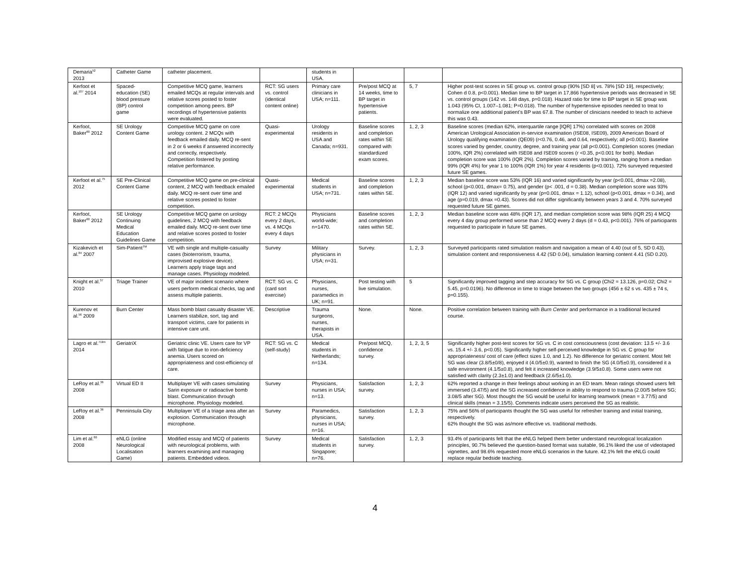| Demaria<sup>52</sup> 2013 | Catheter Game | catheter placement. | | students in USA. | | | |
| Kerfoot et al.<sup>107</sup> 2014 | Spaced-education (SE) blood pressure (BP) control game | Competitive MCQ game, learners emailed MCQs at regular intervals and relative scores posted to foster competition among peers. BP recordings of hypertensive patients were evaluated. | RCT: SG users vs. control (identical content online) | Primary care clinicians in USA; n=111. | Pre/post MCQ at 14 weeks, time to BP target in hypertensive patients. | 5, 7 | Higher post-test scores in SE group vs. control group (90% [SD 8] vs. 78% [SD 19], respectively; Cohen d 0.8, p<0.001). Median time to BP target in 17,866 hypertensive periods was decreased in SE vs. control groups (142 vs. 148 days, p=0.018). Hazard ratio for time to BP target in SE group was 1.043 (95% CI, 1.007–1.081; P=0.018). The number of hypertensive episodes needed to treat to normalize one additional patient’s BP was 67.8. The number of clinicians needed to teach to achieve this was 0.43. |
| Kerfoot, Baker<sup>60</sup> 2012 | SE Urology Content Game | Competitive MCQ game on core urology content. 2 MCQs with feedback emailed daily. MCQ re-sent in 2 or 6 weeks if answered incorrectly and correctly, respectively. Competition fostered by posting relative performance. | Quasi-experimental | Urology residents in USA and Canada; n=931. | Baseline scores and completion rates within SE compared with standardized exam scores. | 1, 2, 3 | Baseline scores (median 62%, interquartile range [IQR] 17%) correlated with scores on 2008 American Urological Association in-service examination (ISE08, ISE09), 2009 American Board of Urology qualifying examination (QE09) (r<0.76, 0.46, and 0.64, respectively; all p<0.001). Baseline scores varied by gender, country, degree, and training year (all p<0.001). Completion scores (median 100%, IQR 2%) correlated with ISE08 and ISE09 scores (r <0.35, p<0.001 for both). Median completion score was 100% (IQR 2%). Completion scores varied by training, ranging from a median 99% (IQR 4%) for year 1 to 100% (IQR 1%) for year 4 residents (p<0.001). 72% surveyed requested future SE games. |
| Kerfoot et al.<sup>75</sup> 2012 | SE Pre-Clinical Content Game | Competitive MCQ game on pre-clinical content, 2 MCQ with feedback emailed daily. MCQ re-sent over time and relative scores posted to foster competition. | Quasi-experimental | Medical students in USA; n=731. | Baseline scores and completion rates within SE. | 1, 2, 3 | Median baseline score was 53% (IQR 16) and varied significantly by year (p<0.001, dmax =2.08), school (p<0.001, dmax= 0.75), and gender (p< .001, d = 0.38). Median completion score was 93% (IQR 12) and varied significantly by year (p=0.001, dmax = 1.12), school (p<0.001, dmax = 0.34), and age (p=0.019, dmax =0.43). Scores did not differ significantly between years 3 and 4. 70% surveyed requested future SE games. |
| Kerfoot, Baker<sup>60</sup> 2012 | SE Urology Continuing Medical Education Guidelines Game | Competitive MCQ game on urology guidelines, 2 MCQ with feedback emailed daily. MCQ re-sent over time and relative scores posted to foster competition. | RCT: 2 MCQs every 2 days, vs. 4 MCQs every 4 days | Physicians world-wide; n=1470. | Baseline scores and completion rates within SE. | 1, 2, 3 | Median baseline score was 48% (IQR 17), and median completion score was 98% (IQR 25) 4 MCQ every 4 day group performed worse than 2 MCQ every 2 days (d = 0.43, p<0.001). 76% of participants requested to participate in future SE games. |
| Kizakevich et al.<sup>84</sup> 2007 | Sim-Patient<sup>TM</sup> | VE with single and multiple-casualty cases (bioterrorism, trauma, improvised explosive device). Learners apply triage tags and manage cases. Physiology modeled. | Survey | Military physicians in USA; n=31. | Survey. | 1, 2, 3 | Surveyed participants rated simulation realism and navigation a mean of 4.40 (out of 5, SD 0.43), simulation content and responsiveness 4.42 (SD 0.04), simulation learning content 4.41 (SD 0.20). |
| Knight et al.<sup>37</sup> 2010 | Triage Trainer | VE of major incident scenario where users perform medical checks, tag and assess multiple patients. | RCT: SG vs. C (card sort exercise) | Physicians, nurses, paramedics in UK; n=91. | Post testing with live simulation. | 5 | Significantly improved tagging and step accuracy for SG vs. C group (Chi2 = 13.126, p=0.02; Chi2 = 5.45, p=0.0196). No difference in time to triage between the two groups (456 ± 62 s vs. 435 ± 74 s, p=0.155). |
| Kurenov et al.<sup>56</sup> 2009 | Burn Center | Mass bomb blast casualty disaster VE. Learners stabilize, sort, tag and transport victims, care for patients in intensive care unit. | Descriptive | Trauma surgeons, nurses, therapists in USA. | None. | None. | Positive correlation between training with Burn Center and performance in a traditional lectured course. |
| Lagro et al.<sup>71lim</sup> 2014 | GeriatriX | Geriatric clinic VE. Users care for VP with fatigue due to iron-deficiency anemia. Users scored on appropriateness and cost-efficiency of care. | RCT: SG vs. C (self-study) | Medical students in Netherlands; n=134. | Pre/post MCQ, confidence survey. | 1, 2, 3, 5 | Significantly higher post-test scores for SG vs. C in cost consciousness (cost deviation: 13.5 +/- 3.6 vs. 15.4 +/- 3.6, p<0.05). Significantly higher self-perceived knowledge in SG vs. C group for appropriateness/ cost of care (effect sizes 1.0, and 1.2). No difference for geriatric content. Most felt SG was clear (3.8/5±0/8), enjoyed it (4.0/5±0.9), wanted to finish the SG (4.0/5±0.9), considered it a safe environment (4.1/5±0.8), and felt it increased knowledge (3.9/5±0.8). Some users were not satisfied with clarity (2.3±1.0) and feedback (2.6/5±1.0). |
| LeRoy et al.<sup>36</sup> 2008 | Virtual ED II | Multiplayer VE with cases simulating Sarin exposure or radioactive bomb blast. Communication through microphone. Physiology modeled. | Survey | Physicians, nurses in USA; n=13. | Satisfaction survey. | 1, 2, 3 | 62% reported a change in their feelings about working in an ED team. Mean ratings showed users felt immersed (3.47/5) and the SG increased confidence in ability to respond to trauma (2.00/5 before SG; 3.08/5 after SG). Most thought the SG would be useful for learning teamwork (mean = 3.77/5) and clinical skills (mean = 3.15/5). Comments indicate users perceived the SG as realistic. |
| LeRoy et al.<sup>36</sup> 2008 | Penninsula City | Multiplayer VE of a triage area after an explosion. Communication through microphone. | Survey | Paramedics, physicians, nurses in USA; n=16. | Satisfaction survey. | 1, 2, 3 | 75% and 56% of participants thought the SG was useful for refresher training and initial training, respectively. 62% thought the SG was as/more effective vs. traditional methods. |
| Lim et al.<sup>80</sup> 2008 | eNLG (online Neurological Localisation Game) | Modified essay and MCQ of patients with neurological problems, with learners examining and managing patients. Embedded videos. | Survey | Medical students in Singapore; n=76. | Satisfaction survey. | 1, 2, 3 | 93.4% of participants felt that the eNLG helped them better understand neurological localization principles, 90.7% believed the question-based format was suitable, 96.1% liked the use of videotaped vignettes, and 98.6% requested more eNLG scenarios in the future. 42.1% felt the eNLG could replace regular bedside teaching. |
4